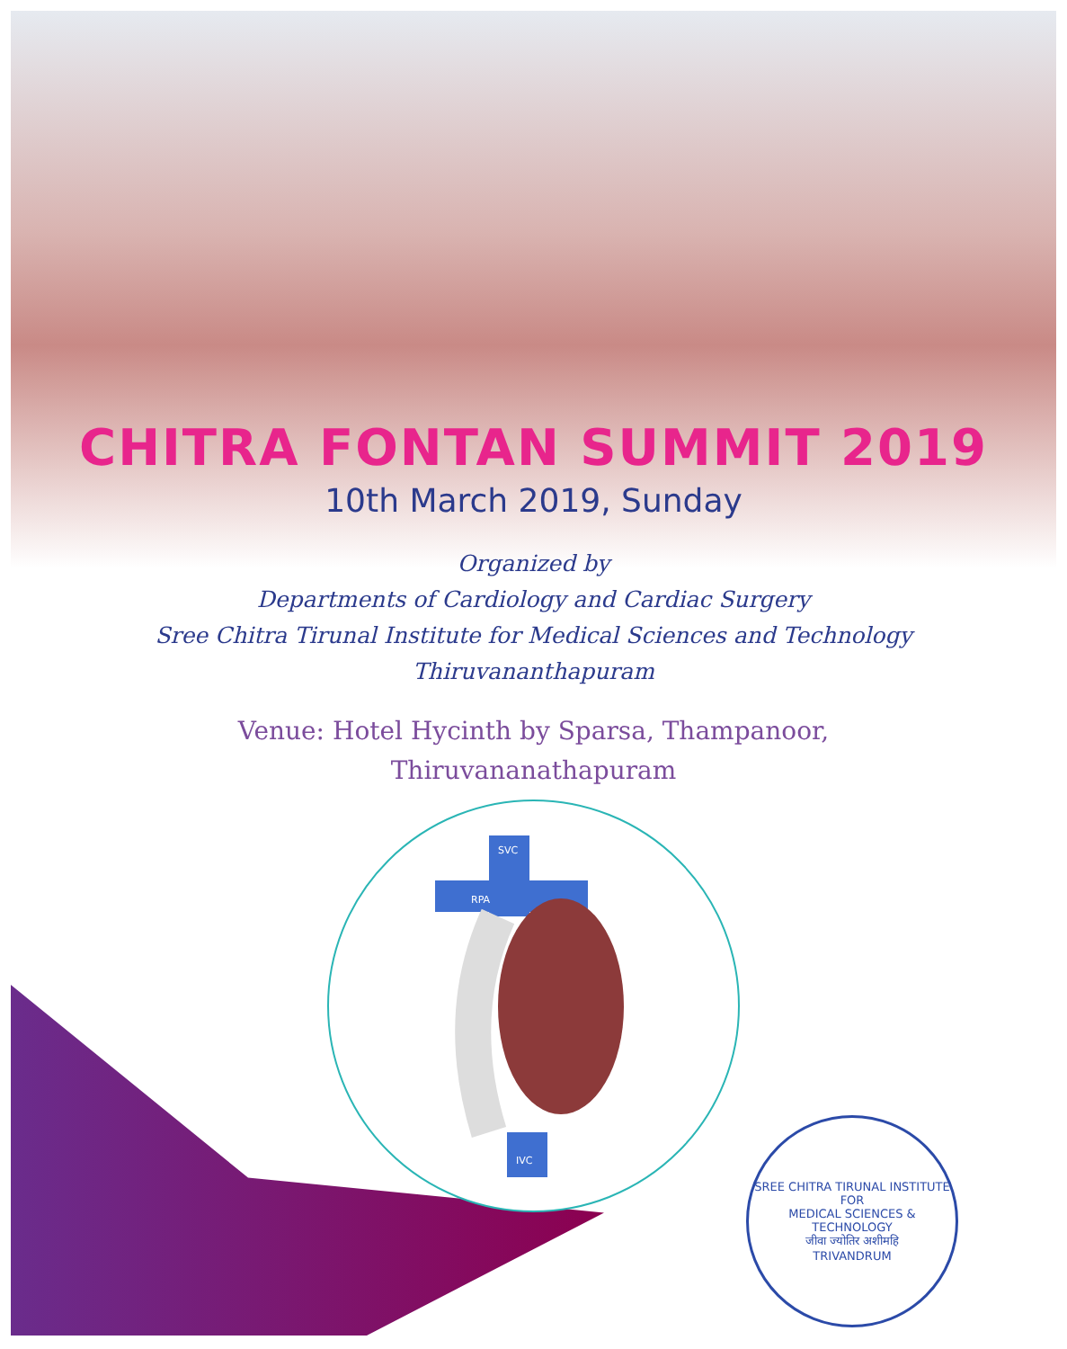CHITRA FONTAN SUMMIT 2019
10th March 2019, Sunday
Organized by
Departments of Cardiology and Cardiac Surgery
Sree Chitra Tirunal Institute for Medical Sciences and Technology
Thiruvananthapuram
Venue: Hotel Hycinth by Sparsa, Thampanoor,
Thiruvananathapuram
SVC
RPA
IVC
SREE CHITRA TIRUNAL INSTITUTE FOR
MEDICAL SCIENCES & TECHNOLOGY
जीवा ज्योतिर अशीमहि
TRIVANDRUM